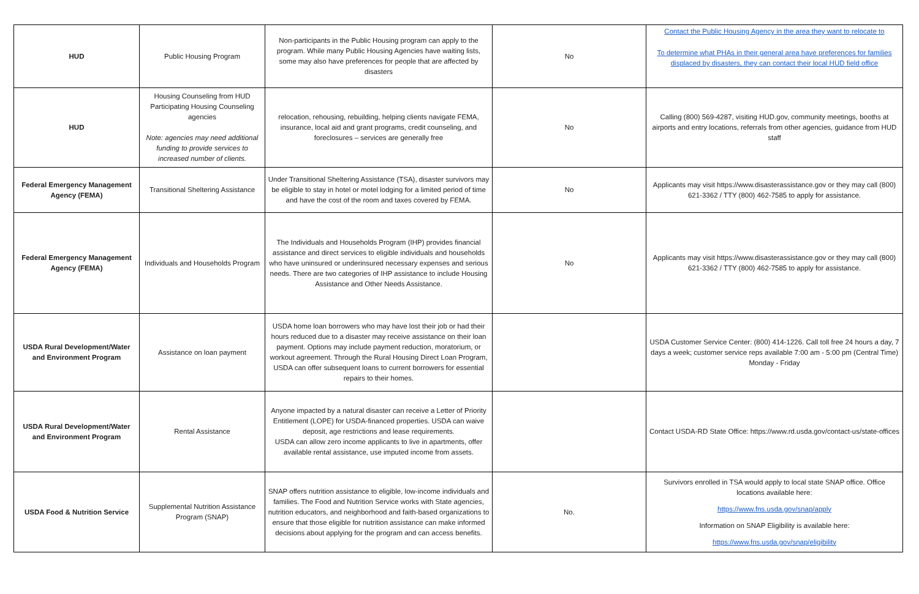| HUD | Public Housing Program | Non-participants in the Public Housing program can apply to the program. While many Public Housing Agencies have waiting lists, some may also have preferences for people that are affected by disasters | No | Contact the Public Housing Agency in the area they want to relocate to To determine what PHAs in their general area have preferences for families displaced by disasters, they can contact their local HUD field office |
| HUD | Housing Counseling from HUD Participating Housing Counseling agencies Note: agencies may need additional funding to provide services to increased number of clients. | relocation, rehousing, rebuilding, helping clients navigate FEMA, insurance, local aid and grant programs, credit counseling, and foreclosures – services are generally free | No | Calling (800) 569-4287, visiting HUD.gov, community meetings, booths at airports and entry locations, referrals from other agencies, guidance from HUD staff |
| Federal Emergency Management Agency (FEMA) | Transitional Sheltering Assistance | Under Transitional Sheltering Assistance (TSA), disaster survivors may be eligible to stay in hotel or motel lodging for a limited period of time and have the cost of the room and taxes covered by FEMA. | No | Applicants may visit https://www.disasterassistance.gov or they may call (800) 621-3362 / TTY (800) 462-7585 to apply for assistance. |
| Federal Emergency Management Agency (FEMA) | Individuals and Households Program | The Individuals and Households Program (IHP) provides financial assistance and direct services to eligible individuals and households who have uninsured or underinsured necessary expenses and serious needs. There are two categories of IHP assistance to include Housing Assistance and Other Needs Assistance. | No | Applicants may visit https://www.disasterassistance.gov or they may call (800) 621-3362 / TTY (800) 462-7585 to apply for assistance. |
| USDA Rural Development/Water and Environment Program | Assistance on loan payment | USDA home loan borrowers who may have lost their job or had their hours reduced due to a disaster may receive assistance on their loan payment. Options may include payment reduction, moratorium, or workout agreement. Through the Rural Housing Direct Loan Program, USDA can offer subsequent loans to current borrowers for essential repairs to their homes. | | USDA Customer Service Center: (800) 414-1226. Call toll free 24 hours a day, 7 days a week; customer service reps available 7:00 am - 5:00 pm (Central Time) Monday - Friday |
| USDA Rural Development/Water and Environment Program | Rental Assistance | Anyone impacted by a natural disaster can receive a Letter of Priority Entitlement (LOPE) for USDA-financed properties. USDA can waive deposit, age restrictions and lease requirements. USDA can allow zero income applicants to live in apartments, offer available rental assistance, use imputed income from assets. | | Contact USDA-RD State Office: https://www.rd.usda.gov/contact-us/state-offices |
| USDA Food & Nutrition Service | Supplemental Nutrition Assistance Program (SNAP) | SNAP offers nutrition assistance to eligible, low-income individuals and families. The Food and Nutrition Service works with State agencies, nutrition educators, and neighborhood and faith-based organizations to ensure that those eligible for nutrition assistance can make informed decisions about applying for the program and can access benefits. | No. | Survivors enrolled in TSA would apply to local state SNAP office. Office locations available here: https://www.fns.usda.gov/snap/apply Information on SNAP Eligibility is available here: https://www.fns.usda.gov/snap/eligibility |